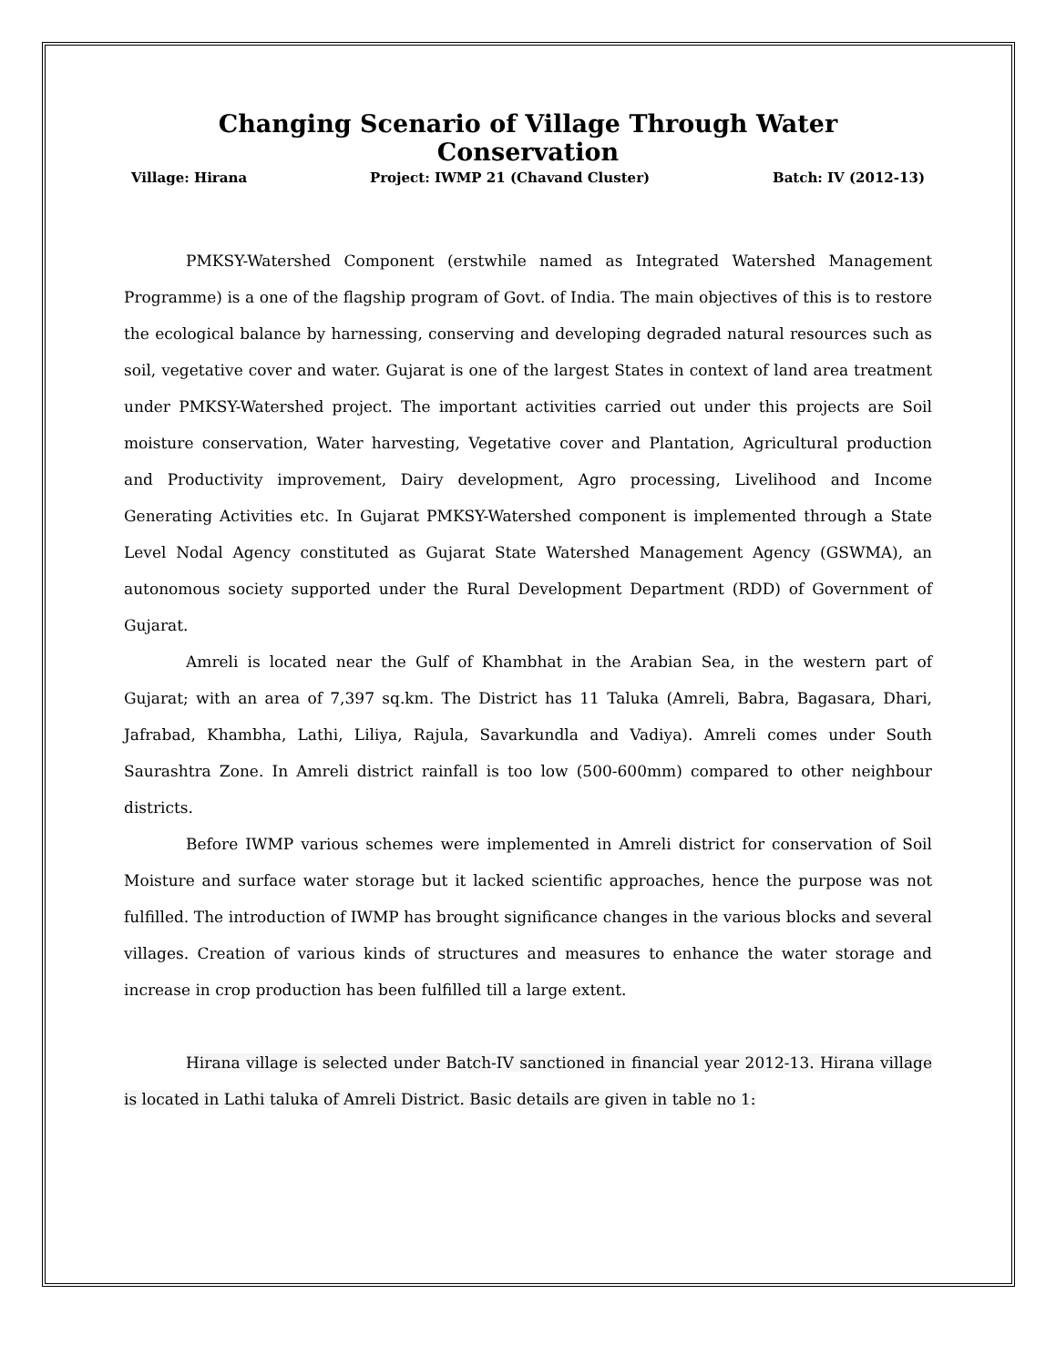Changing Scenario of Village Through Water Conservation
Village: Hirana Project: IWMP 21 (Chavand Cluster) Batch: IV (2012-13)
PMKSY-Watershed Component (erstwhile named as Integrated Watershed Management Programme) is a one of the flagship program of Govt. of India. The main objectives of this is to restore the ecological balance by harnessing, conserving and developing degraded natural resources such as soil, vegetative cover and water. Gujarat is one of the largest States in context of land area treatment under PMKSY-Watershed project. The important activities carried out under this projects are Soil moisture conservation, Water harvesting, Vegetative cover and Plantation, Agricultural production and Productivity improvement, Dairy development, Agro processing, Livelihood and Income Generating Activities etc. In Gujarat PMKSY-Watershed component is implemented through a State Level Nodal Agency constituted as Gujarat State Watershed Management Agency (GSWMA), an autonomous society supported under the Rural Development Department (RDD) of Government of Gujarat.
Amreli is located near the Gulf of Khambhat in the Arabian Sea, in the western part of Gujarat; with an area of 7,397 sq.km. The District has 11 Taluka (Amreli, Babra, Bagasara, Dhari, Jafrabad, Khambha, Lathi, Liliya, Rajula, Savarkundla and Vadiya). Amreli comes under South Saurashtra Zone. In Amreli district rainfall is too low (500-600mm) compared to other neighbour districts.
Before IWMP various schemes were implemented in Amreli district for conservation of Soil Moisture and surface water storage but it lacked scientific approaches, hence the purpose was not fulfilled. The introduction of IWMP has brought significance changes in the various blocks and several villages. Creation of various kinds of structures and measures to enhance the water storage and increase in crop production has been fulfilled till a large extent.
Hirana village is selected under Batch-IV sanctioned in financial year 2012-13. Hirana village is located in Lathi taluka of Amreli District. Basic details are given in table no 1: